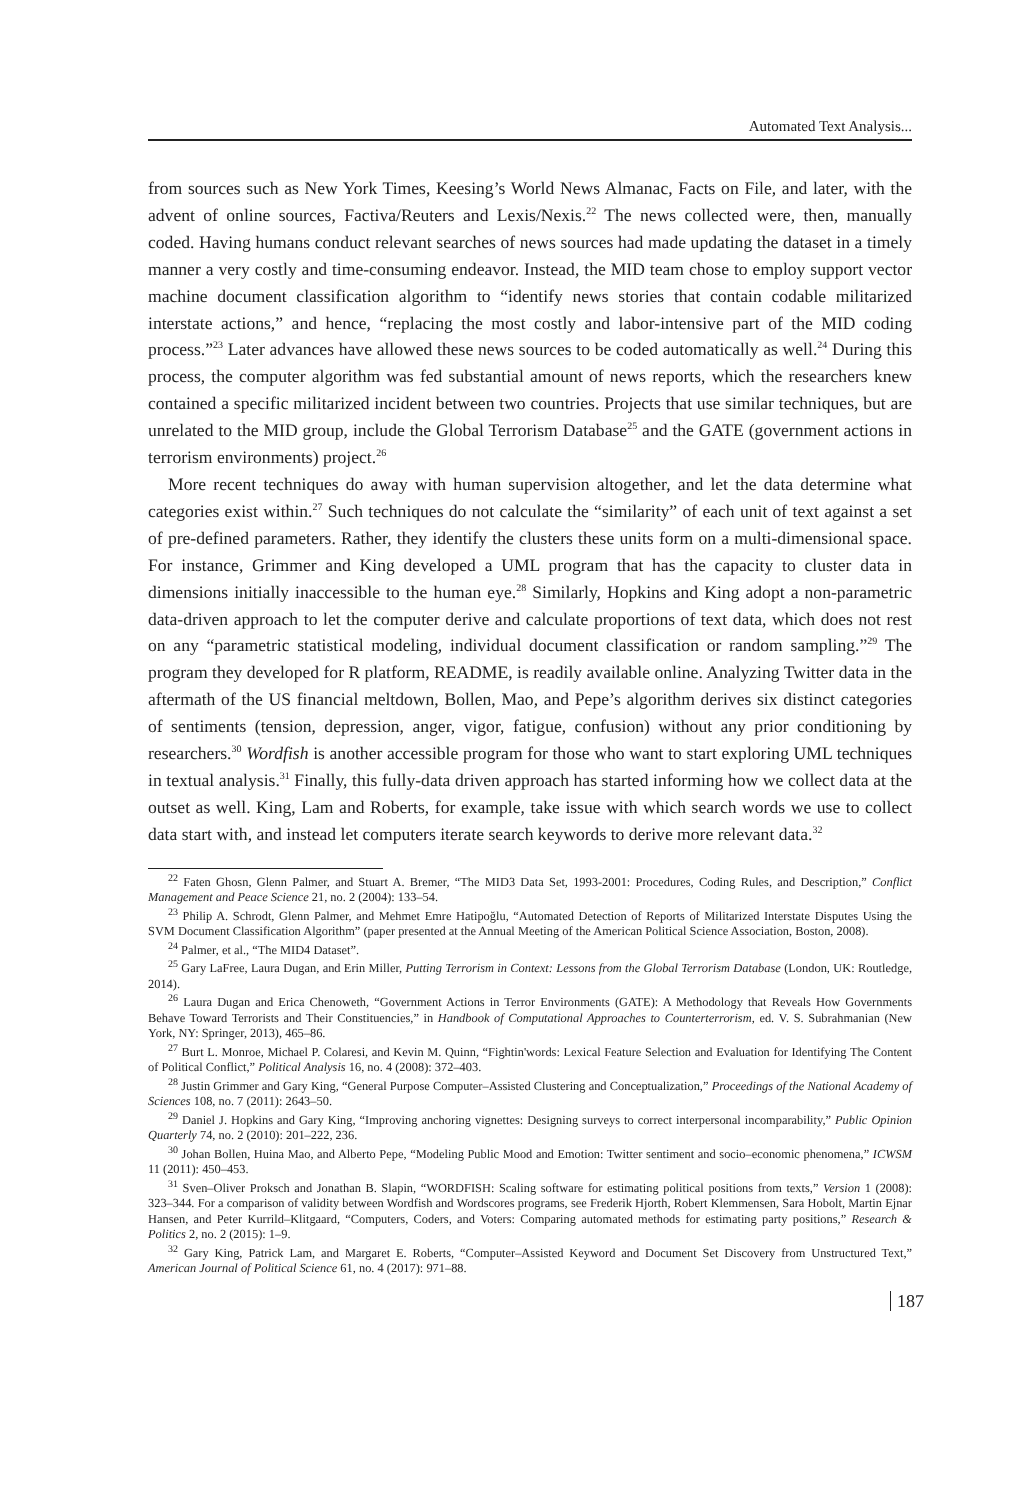Automated Text Analysis...
from sources such as New York Times, Keesing’s World News Almanac, Facts on File, and later, with the advent of online sources, Factiva/Reuters and Lexis/Nexis.<sup>22</sup> The news collected were, then, manually coded. Having humans conduct relevant searches of news sources had made updating the dataset in a timely manner a very costly and time-consuming endeavor. Instead, the MID team chose to employ support vector machine document classification algorithm to “identify news stories that contain codable militarized interstate actions,” and hence, “replacing the most costly and labor-intensive part of the MID coding process.”<sup>23</sup> Later advances have allowed these news sources to be coded automatically as well.<sup>24</sup> During this process, the computer algorithm was fed substantial amount of news reports, which the researchers knew contained a specific militarized incident between two countries. Projects that use similar techniques, but are unrelated to the MID group, include the Global Terrorism Database<sup>25</sup> and the GATE (government actions in terrorism environments) project.<sup>26</sup>
More recent techniques do away with human supervision altogether, and let the data determine what categories exist within.<sup>27</sup> Such techniques do not calculate the “similarity” of each unit of text against a set of pre-defined parameters. Rather, they identify the clusters these units form on a multi-dimensional space. For instance, Grimmer and King developed a UML program that has the capacity to cluster data in dimensions initially inaccessible to the human eye.<sup>28</sup> Similarly, Hopkins and King adopt a non-parametric data-driven approach to let the computer derive and calculate proportions of text data, which does not rest on any “parametric statistical modeling, individual document classification or random sampling.”<sup>29</sup> The program they developed for R platform, README, is readily available online. Analyzing Twitter data in the aftermath of the US financial meltdown, Bollen, Mao, and Pepe’s algorithm derives six distinct categories of sentiments (tension, depression, anger, vigor, fatigue, confusion) without any prior conditioning by researchers.<sup>30</sup> Wordfish is another accessible program for those who want to start exploring UML techniques in textual analysis.<sup>31</sup> Finally, this fully-data driven approach has started informing how we collect data at the outset as well. King, Lam and Roberts, for example, take issue with which search words we use to collect data start with, and instead let computers iterate search keywords to derive more relevant data.<sup>32</sup>
<sup>22</sup> Faten Ghosn, Glenn Palmer, and Stuart A. Bremer, “The MID3 Data Set, 1993-2001: Procedures, Coding Rules, and Description,” Conflict Management and Peace Science 21, no. 2 (2004): 133–54.
<sup>23</sup> Philip A. Schrodt, Glenn Palmer, and Mehmet Emre Hatipoğlu, “Automated Detection of Reports of Militarized Interstate Disputes Using the SVM Document Classification Algorithm” (paper presented at the Annual Meeting of the American Political Science Association, Boston, 2008).
<sup>24</sup> Palmer, et al., “The MID4 Dataset”.
<sup>25</sup> Gary LaFree, Laura Dugan, and Erin Miller, Putting Terrorism in Context: Lessons from the Global Terrorism Database (London, UK: Routledge, 2014).
<sup>26</sup> Laura Dugan and Erica Chenoweth, “Government Actions in Terror Environments (GATE): A Methodology that Reveals How Governments Behave Toward Terrorists and Their Constituencies,” in Handbook of Computational Approaches to Counterterrorism, ed. V. S. Subrahmanian (New York, NY: Springer, 2013), 465–86.
<sup>27</sup> Burt L. Monroe, Michael P. Colaresi, and Kevin M. Quinn, “Fightin'words: Lexical Feature Selection and Evaluation for Identifying The Content of Political Conflict,” Political Analysis 16, no. 4 (2008): 372–403.
<sup>28</sup> Justin Grimmer and Gary King, “General Purpose Computer–Assisted Clustering and Conceptualization,” Proceedings of the National Academy of Sciences 108, no. 7 (2011): 2643–50.
<sup>29</sup> Daniel J. Hopkins and Gary King, “Improving anchoring vignettes: Designing surveys to correct interpersonal incomparability,” Public Opinion Quarterly 74, no. 2 (2010): 201–222, 236.
<sup>30</sup> Johan Bollen, Huina Mao, and Alberto Pepe, “Modeling Public Mood and Emotion: Twitter sentiment and socio–economic phenomena,” ICWSM 11 (2011): 450–453.
<sup>31</sup> Sven–Oliver Proksch and Jonathan B. Slapin, “WORDFISH: Scaling software for estimating political positions from texts,” Version 1 (2008): 323–344. For a comparison of validity between Wordfish and Wordscores programs, see Frederik Hjorth, Robert Klemmensen, Sara Hobolt, Martin Ejnar Hansen, and Peter Kurrild–Klitgaard, “Computers, Coders, and Voters: Comparing automated methods for estimating party positions,” Research & Politics 2, no. 2 (2015): 1–9.
<sup>32</sup> Gary King, Patrick Lam, and Margaret E. Roberts, “Computer–Assisted Keyword and Document Set Discovery from Unstructured Text,” American Journal of Political Science 61, no. 4 (2017): 971–88.
187